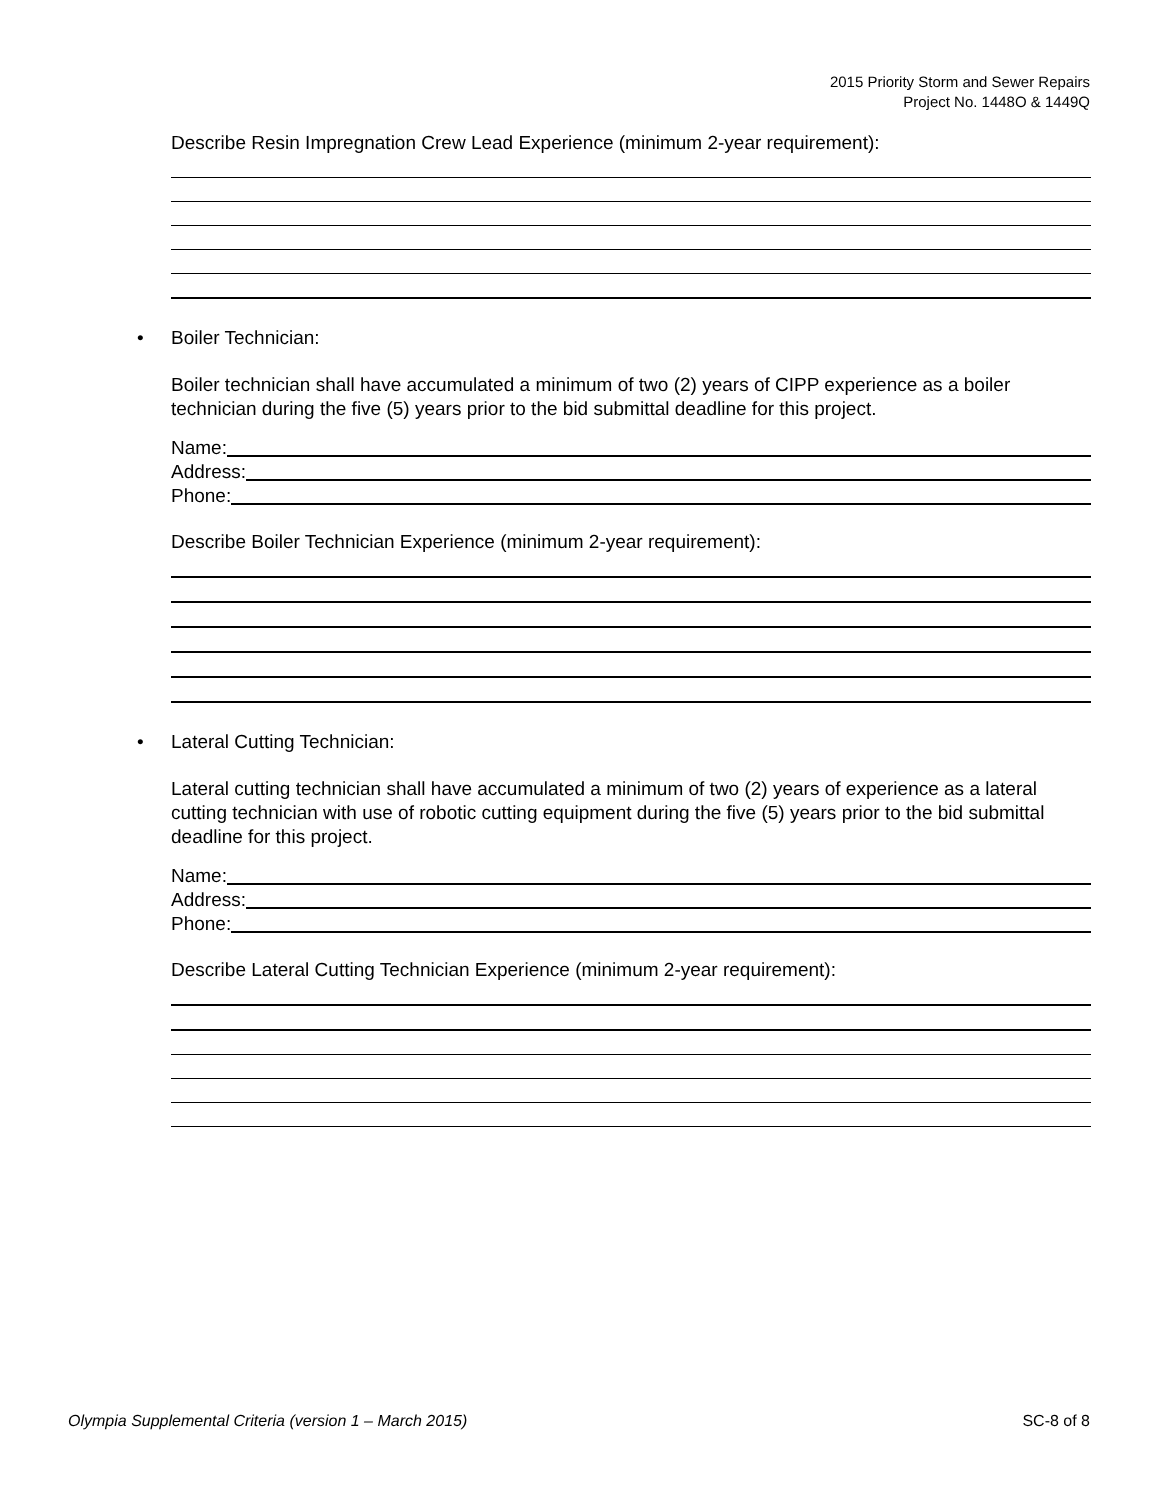2015 Priority Storm and Sewer Repairs
Project No. 1448O & 1449Q
Describe Resin Impregnation Crew Lead Experience (minimum 2-year requirement):
• Boiler Technician:
Boiler technician shall have accumulated a minimum of two (2) years of CIPP experience as a boiler technician during the five (5) years prior to the bid submittal deadline for this project.
Name:
Address:
Phone:
Describe Boiler Technician Experience (minimum 2-year requirement):
• Lateral Cutting Technician:
Lateral cutting technician shall have accumulated a minimum of two (2) years of experience as a lateral cutting technician with use of robotic cutting equipment during the five (5) years prior to the bid submittal deadline for this project.
Name:
Address:
Phone:
Describe Lateral Cutting Technician Experience (minimum 2-year requirement):
Olympia Supplemental Criteria (version 1 – March 2015) SC-8 of 8